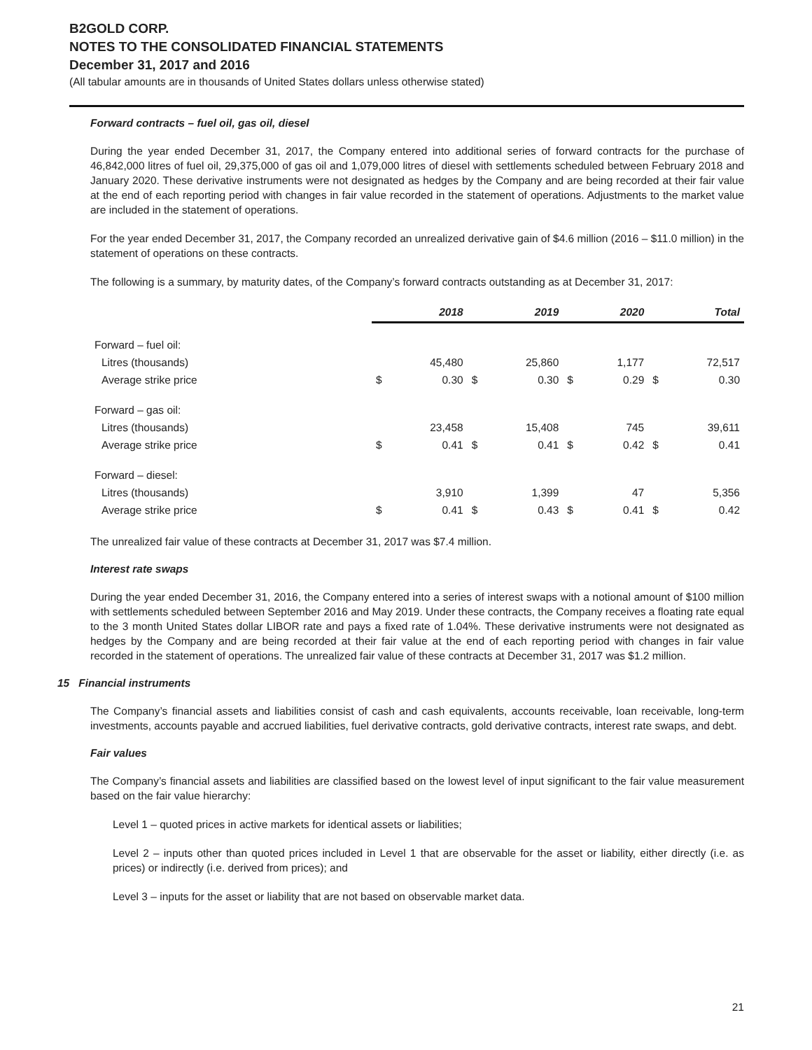B2GOLD CORP.
NOTES TO THE CONSOLIDATED FINANCIAL STATEMENTS
December 31, 2017 and 2016
(All tabular amounts are in thousands of United States dollars unless otherwise stated)
Forward contracts – fuel oil, gas oil, diesel
During the year ended December 31, 2017, the Company entered into additional series of forward contracts for the purchase of 46,842,000 litres of fuel oil, 29,375,000 of gas oil and 1,079,000 litres of diesel with settlements scheduled between February 2018 and January 2020. These derivative instruments were not designated as hedges by the Company and are being recorded at their fair value at the end of each reporting period with changes in fair value recorded in the statement of operations. Adjustments to the market value are included in the statement of operations.
For the year ended December 31, 2017, the Company recorded an unrealized derivative gain of $4.6 million (2016 – $11.0 million) in the statement of operations on these contracts.
The following is a summary, by maturity dates, of the Company’s forward contracts outstanding as at December 31, 2017:
| | 2018 | | 2019 | | 2020 | | Total | |
| --- | --- | --- | --- | --- | --- | --- | --- | --- |
| Forward – fuel oil: | | | | | | | | |
| Litres (thousands) | | 45,480 | | 25,860 | | 1,177 | | 72,517 |
| Average strike price | $ | 0.30 | $ | 0.30 | $ | 0.29 | $ | 0.30 |
| Forward – gas oil: | | | | | | | | |
| Litres (thousands) | | 23,458 | | 15,408 | | 745 | | 39,611 |
| Average strike price | $ | 0.41 | $ | 0.41 | $ | 0.42 | $ | 0.41 |
| Forward – diesel: | | | | | | | | |
| Litres (thousands) | | 3,910 | | 1,399 | | 47 | | 5,356 |
| Average strike price | $ | 0.41 | $ | 0.43 | $ | 0.41 | $ | 0.42 |
The unrealized fair value of these contracts at December 31, 2017 was $7.4 million.
Interest rate swaps
During the year ended December 31, 2016, the Company entered into a series of interest swaps with a notional amount of $100 million with settlements scheduled between September 2016 and May 2019. Under these contracts, the Company receives a floating rate equal to the 3 month United States dollar LIBOR rate and pays a fixed rate of 1.04%. These derivative instruments were not designated as hedges by the Company and are being recorded at their fair value at the end of each reporting period with changes in fair value recorded in the statement of operations. The unrealized fair value of these contracts at December 31, 2017 was $1.2 million.
15 Financial instruments
The Company’s financial assets and liabilities consist of cash and cash equivalents, accounts receivable, loan receivable, long-term investments, accounts payable and accrued liabilities, fuel derivative contracts, gold derivative contracts, interest rate swaps, and debt.
Fair values
The Company’s financial assets and liabilities are classified based on the lowest level of input significant to the fair value measurement based on the fair value hierarchy:
Level 1 – quoted prices in active markets for identical assets or liabilities;
Level 2 – inputs other than quoted prices included in Level 1 that are observable for the asset or liability, either directly (i.e. as prices) or indirectly (i.e. derived from prices); and
Level 3 – inputs for the asset or liability that are not based on observable market data.
21